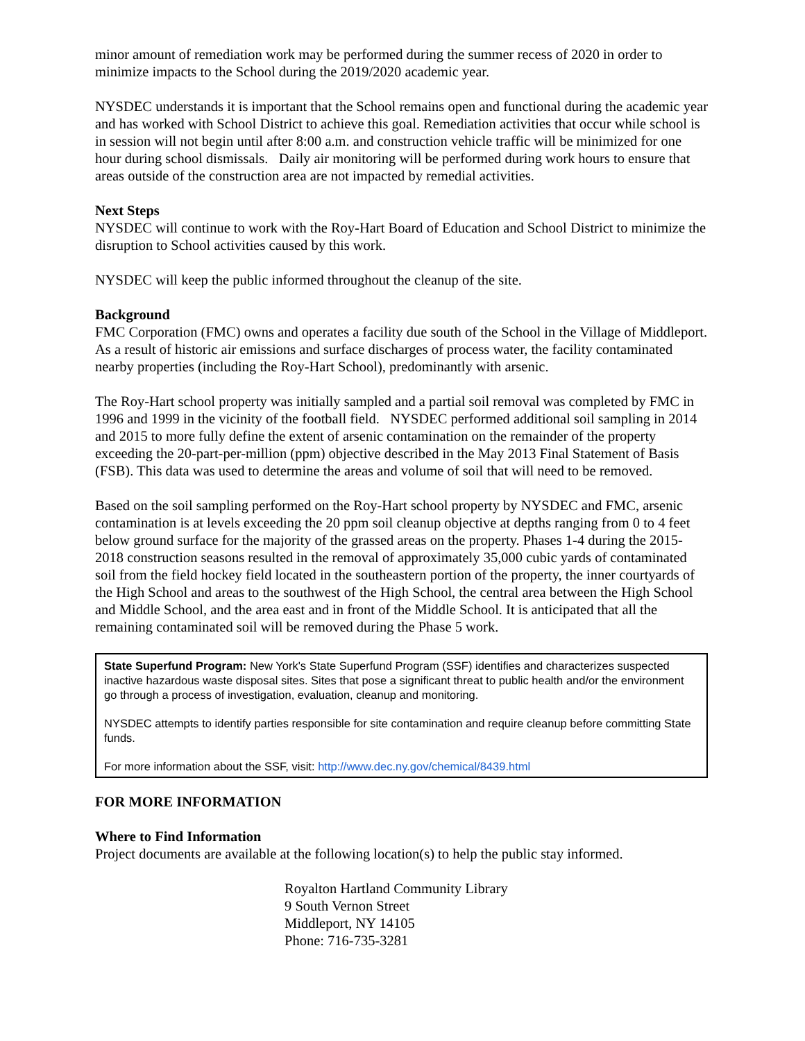minor amount of remediation work may be performed during the summer recess of 2020 in order to minimize impacts to the School during the 2019/2020 academic year.
NYSDEC understands it is important that the School remains open and functional during the academic year and has worked with School District to achieve this goal. Remediation activities that occur while school is in session will not begin until after 8:00 a.m. and construction vehicle traffic will be minimized for one hour during school dismissals. Daily air monitoring will be performed during work hours to ensure that areas outside of the construction area are not impacted by remedial activities.
Next Steps
NYSDEC will continue to work with the Roy-Hart Board of Education and School District to minimize the disruption to School activities caused by this work.
NYSDEC will keep the public informed throughout the cleanup of the site.
Background
FMC Corporation (FMC) owns and operates a facility due south of the School in the Village of Middleport. As a result of historic air emissions and surface discharges of process water, the facility contaminated nearby properties (including the Roy-Hart School), predominantly with arsenic.
The Roy-Hart school property was initially sampled and a partial soil removal was completed by FMC in 1996 and 1999 in the vicinity of the football field. NYSDEC performed additional soil sampling in 2014 and 2015 to more fully define the extent of arsenic contamination on the remainder of the property exceeding the 20-part-per-million (ppm) objective described in the May 2013 Final Statement of Basis (FSB). This data was used to determine the areas and volume of soil that will need to be removed.
Based on the soil sampling performed on the Roy-Hart school property by NYSDEC and FMC, arsenic contamination is at levels exceeding the 20 ppm soil cleanup objective at depths ranging from 0 to 4 feet below ground surface for the majority of the grassed areas on the property. Phases 1-4 during the 2015-2018 construction seasons resulted in the removal of approximately 35,000 cubic yards of contaminated soil from the field hockey field located in the southeastern portion of the property, the inner courtyards of the High School and areas to the southwest of the High School, the central area between the High School and Middle School, and the area east and in front of the Middle School. It is anticipated that all the remaining contaminated soil will be removed during the Phase 5 work.
State Superfund Program: New York's State Superfund Program (SSF) identifies and characterizes suspected inactive hazardous waste disposal sites. Sites that pose a significant threat to public health and/or the environment go through a process of investigation, evaluation, cleanup and monitoring.
NYSDEC attempts to identify parties responsible for site contamination and require cleanup before committing State funds.
For more information about the SSF, visit: http://www.dec.ny.gov/chemical/8439.html
FOR MORE INFORMATION
Where to Find Information
Project documents are available at the following location(s) to help the public stay informed.
Royalton Hartland Community Library
9 South Vernon Street
Middleport, NY 14105
Phone: 716-735-3281